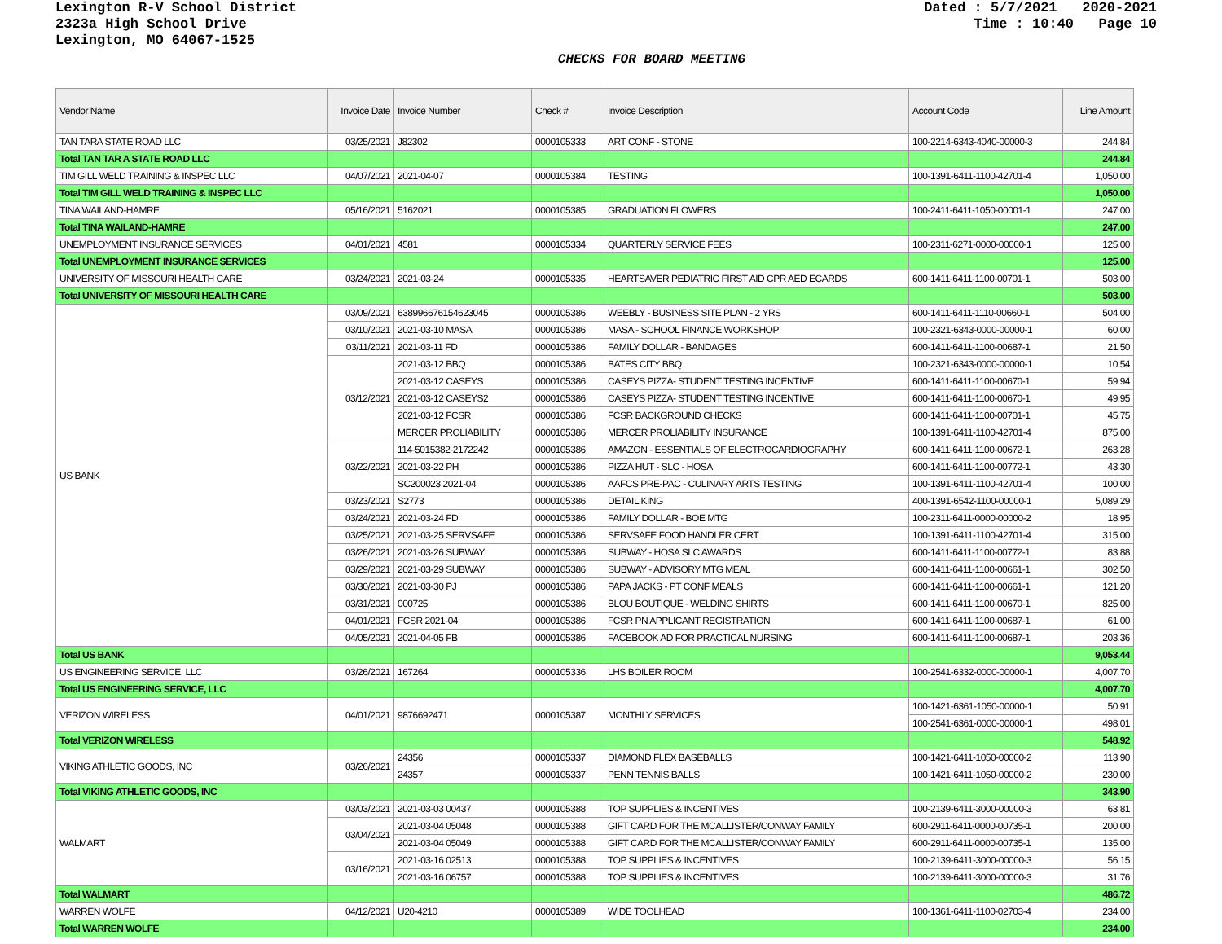Lexington R-V School District
2323a High School Drive
Lexington, MO 64067-1525
Dated : 5/7/2021 2020-2021
Time : 10:40 Page 10
CHECKS FOR BOARD MEETING
| Vendor Name | Invoice Date | Invoice Number | Check # | Invoice Description | Account Code | Line Amount |
| --- | --- | --- | --- | --- | --- | --- |
| TAN TARA STATE ROAD LLC | 03/25/2021 | J82302 | 0000105333 | ART CONF - STONE | 100-2214-6343-4040-00000-3 | 244.84 |
| Total TAN TAR A STATE ROAD LLC | | | | | | 244.84 |
| TIM GILL WELD TRAINING & INSPEC LLC | 04/07/2021 | 2021-04-07 | 0000105384 | TESTING | 100-1391-6411-1100-42701-4 | 1,050.00 |
| Total TIM GILL WELD TRAINING & INSPEC LLC | | | | | | 1,050.00 |
| TINA WAILAND-HAMRE | 05/16/2021 | 5162021 | 0000105385 | GRADUATION FLOWERS | 100-2411-6411-1050-00001-1 | 247.00 |
| Total TINA WAILAND-HAMRE | | | | | | 247.00 |
| UNEMPLOYMENT INSURANCE SERVICES | 04/01/2021 | 4581 | 0000105334 | QUARTERLY SERVICE FEES | 100-2311-6271-0000-00000-1 | 125.00 |
| Total UNEMPLOYMENT INSURANCE SERVICES | | | | | | 125.00 |
| UNIVERSITY OF MISSOURI HEALTH CARE | 03/24/2021 | 2021-03-24 | 0000105335 | HEARTSAVER PEDIATRIC FIRST AID CPR AED ECARDS | 600-1411-6411-1100-00701-1 | 503.00 |
| Total UNIVERSITY OF MISSOURI HEALTH CARE | | | | | | 503.00 |
| US BANK | 03/09/2021 | 638996676154623045 | 0000105386 | WEEBLY - BUSINESS SITE PLAN - 2 YRS | 600-1411-6411-1110-00660-1 | 504.00 |
| | 03/10/2021 | 2021-03-10 MASA | 0000105386 | MASA - SCHOOL FINANCE WORKSHOP | 100-2321-6343-0000-00000-1 | 60.00 |
| | 03/11/2021 | 2021-03-11 FD | 0000105386 | FAMILY DOLLAR - BANDAGES | 600-1411-6411-1100-00687-1 | 21.50 |
| | 03/12/2021 | 2021-03-12 BBQ | 0000105386 | BATES CITY BBQ | 100-2321-6343-0000-00000-1 | 10.54 |
| | | 2021-03-12 CASEYS | 0000105386 | CASEYS PIZZA- STUDENT TESTING INCENTIVE | 600-1411-6411-1100-00670-1 | 59.94 |
| | | 2021-03-12 CASEYS2 | 0000105386 | CASEYS PIZZA- STUDENT TESTING INCENTIVE | 600-1411-6411-1100-00670-1 | 49.95 |
| | | 2021-03-12 FCSR | 0000105386 | FCSR BACKGROUND CHECKS | 600-1411-6411-1100-00701-1 | 45.75 |
| | | MERCER PROLIABILITY | 0000105386 | MERCER PROLIABILITY INSURANCE | 100-1391-6411-1100-42701-4 | 875.00 |
| | 03/22/2021 | 114-5015382-2172242 | 0000105386 | AMAZON - ESSENTIALS OF ELECTROCARDIOGRAPHY | 600-1411-6411-1100-00672-1 | 263.28 |
| | | 2021-03-22 PH | 0000105386 | PIZZA HUT - SLC - HOSA | 600-1411-6411-1100-00772-1 | 43.30 |
| | | SC200023 2021-04 | 0000105386 | AAFCS PRE-PAC - CULINARY ARTS TESTING | 100-1391-6411-1100-42701-4 | 100.00 |
| | 03/23/2021 | S2773 | 0000105386 | DETAIL KING | 400-1391-6542-1100-00000-1 | 5,089.29 |
| | 03/24/2021 | 2021-03-24 FD | 0000105386 | FAMILY DOLLAR - BOE MTG | 100-2311-6411-0000-00000-2 | 18.95 |
| | 03/25/2021 | 2021-03-25 SERVSAFE | 0000105386 | SERVSAFE FOOD HANDLER CERT | 100-1391-6411-1100-42701-4 | 315.00 |
| | 03/26/2021 | 2021-03-26 SUBWAY | 0000105386 | SUBWAY - HOSA SLC AWARDS | 600-1411-6411-1100-00772-1 | 83.88 |
| | 03/29/2021 | 2021-03-29 SUBWAY | 0000105386 | SUBWAY - ADVISORY MTG MEAL | 600-1411-6411-1100-00661-1 | 302.50 |
| | 03/30/2021 | 2021-03-30 PJ | 0000105386 | PAPA JACKS - PT CONF MEALS | 600-1411-6411-1100-00661-1 | 121.20 |
| | 03/31/2021 | 000725 | 0000105386 | BLOU BOUTIQUE - WELDING SHIRTS | 600-1411-6411-1100-00670-1 | 825.00 |
| | 04/01/2021 | FCSR 2021-04 | 0000105386 | FCSR PN APPLICANT REGISTRATION | 600-1411-6411-1100-00687-1 | 61.00 |
| | 04/05/2021 | 2021-04-05 FB | 0000105386 | FACEBOOK AD FOR PRACTICAL NURSING | 600-1411-6411-1100-00687-1 | 203.36 |
| Total US BANK | | | | | | 9,053.44 |
| US ENGINEERING SERVICE, LLC | 03/26/2021 | 167264 | 0000105336 | LHS BOILER ROOM | 100-2541-6332-0000-00000-1 | 4,007.70 |
| Total US ENGINEERING SERVICE, LLC | | | | | | 4,007.70 |
| VERIZON WIRELESS | 04/01/2021 | 9876692471 | 0000105387 | MONTHLY SERVICES | 100-1421-6361-1050-00000-1 | 50.91 |
| | | | | | 100-2541-6361-0000-00000-1 | 498.01 |
| Total VERIZON WIRELESS | | | | | | 548.92 |
| VIKING ATHLETIC GOODS, INC | 03/26/2021 | 24356 | 0000105337 | DIAMOND FLEX BASEBALLS | 100-1421-6411-1050-00000-2 | 113.90 |
| | | 24357 | 0000105337 | PENN TENNIS BALLS | 100-1421-6411-1050-00000-2 | 230.00 |
| Total VIKING ATHLETIC GOODS, INC | | | | | | 343.90 |
| WALMART | 03/03/2021 | 2021-03-03 00437 | 0000105388 | TOP SUPPLIES & INCENTIVES | 100-2139-6411-3000-00000-3 | 63.81 |
| | 03/04/2021 | 2021-03-04 05048 | 0000105388 | GIFT CARD FOR THE MCALLISTER/CONWAY FAMILY | 600-2911-6411-0000-00735-1 | 200.00 |
| | | 2021-03-04 05049 | 0000105388 | GIFT CARD FOR THE MCALLISTER/CONWAY FAMILY | 600-2911-6411-0000-00735-1 | 135.00 |
| | 03/16/2021 | 2021-03-16 02513 | 0000105388 | TOP SUPPLIES & INCENTIVES | 100-2139-6411-3000-00000-3 | 56.15 |
| | | 2021-03-16 06757 | 0000105388 | TOP SUPPLIES & INCENTIVES | 100-2139-6411-3000-00000-3 | 31.76 |
| Total WALMART | | | | | | 486.72 |
| WARREN WOLFE | 04/12/2021 | U20-4210 | 0000105389 | WIDE TOOLHEAD | 100-1361-6411-1100-02703-4 | 234.00 |
| Total WARREN WOLFE | | | | | | 234.00 |